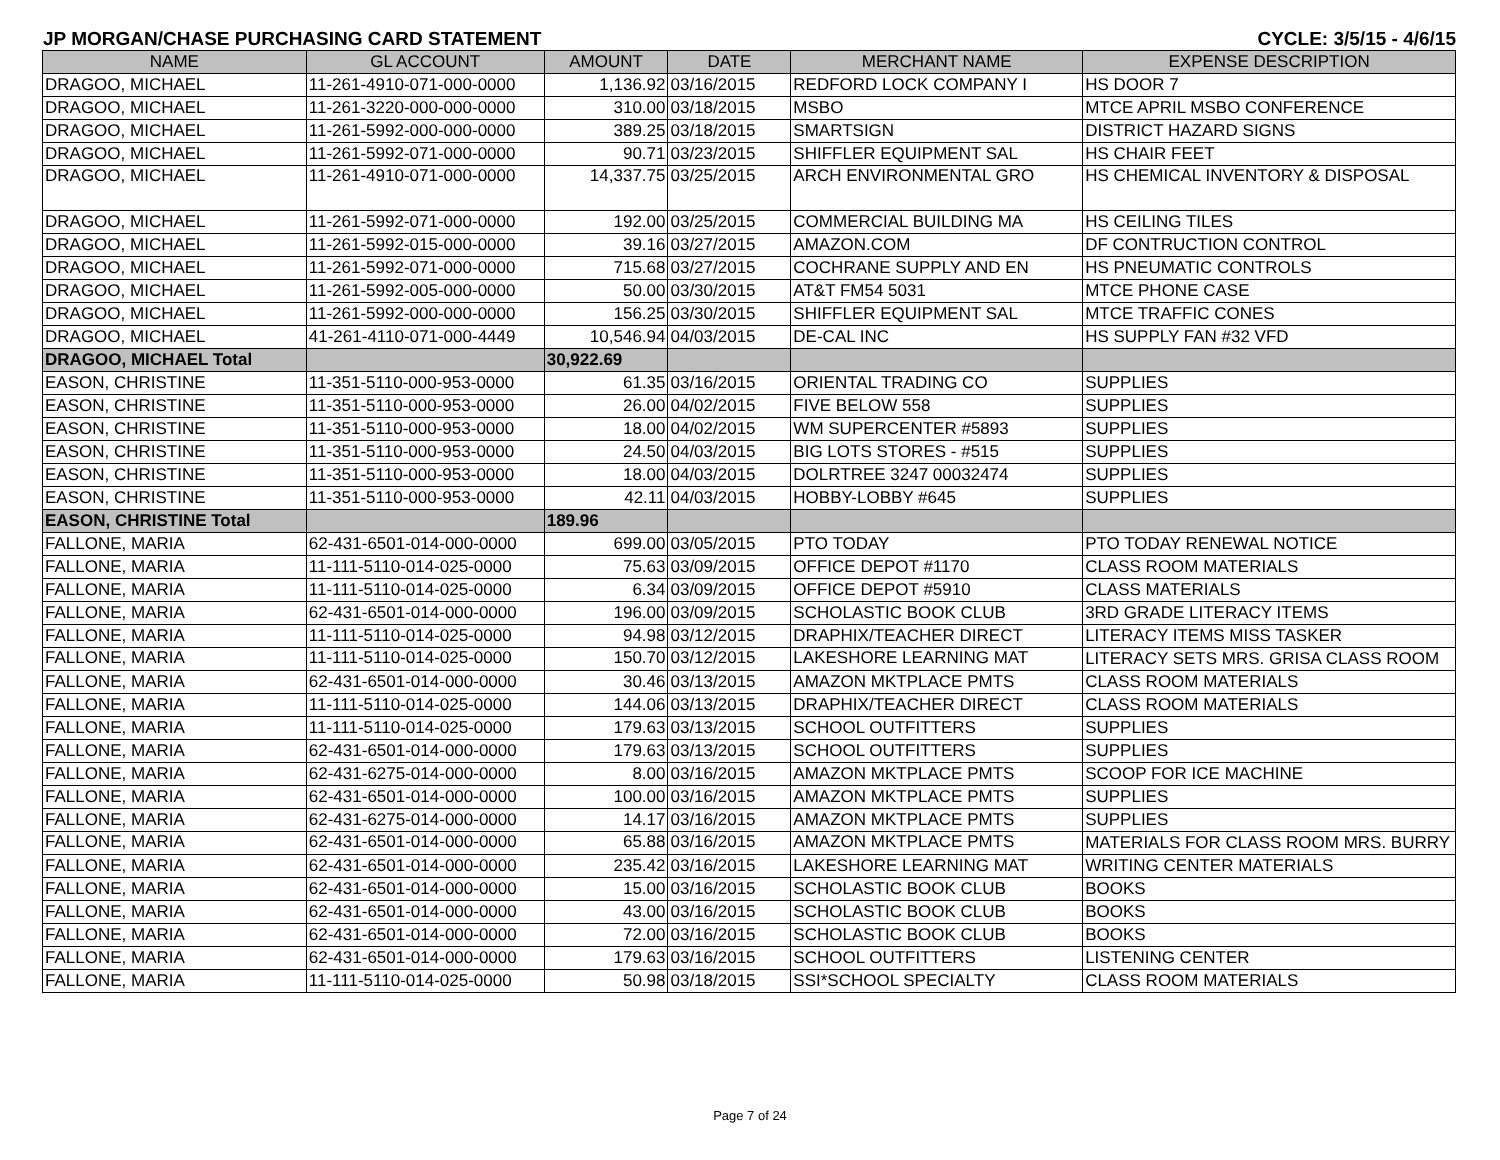JP MORGAN/CHASE PURCHASING CARD STATEMENT CYCLE: 3/5/15 - 4/6/15
| NAME | GL ACCOUNT | AMOUNT | DATE | MERCHANT NAME | EXPENSE DESCRIPTION |
| --- | --- | --- | --- | --- | --- |
| DRAGOO, MICHAEL | 11-261-4910-071-000-0000 | 1,136.92 | 03/16/2015 | REDFORD LOCK COMPANY I | HS DOOR 7 |
| DRAGOO, MICHAEL | 11-261-3220-000-000-0000 | 310.00 | 03/18/2015 | MSBO | MTCE APRIL MSBO CONFERENCE |
| DRAGOO, MICHAEL | 11-261-5992-000-000-0000 | 389.25 | 03/18/2015 | SMARTSIGN | DISTRICT HAZARD SIGNS |
| DRAGOO, MICHAEL | 11-261-5992-071-000-0000 | 90.71 | 03/23/2015 | SHIFFLER EQUIPMENT SAL | HS CHAIR FEET |
| DRAGOO, MICHAEL | 11-261-4910-071-000-0000 | 14,337.75 | 03/25/2015 | ARCH ENVIRONMENTAL GRO | HS CHEMICAL INVENTORY & DISPOSAL |
| DRAGOO, MICHAEL | 11-261-5992-071-000-0000 | 192.00 | 03/25/2015 | COMMERCIAL BUILDING MA | HS CEILING TILES |
| DRAGOO, MICHAEL | 11-261-5992-015-000-0000 | 39.16 | 03/27/2015 | AMAZON.COM | DF CONTRUCTION CONTROL |
| DRAGOO, MICHAEL | 11-261-5992-071-000-0000 | 715.68 | 03/27/2015 | COCHRANE SUPPLY AND EN | HS PNEUMATIC CONTROLS |
| DRAGOO, MICHAEL | 11-261-5992-005-000-0000 | 50.00 | 03/30/2015 | AT&T FM54 5031 | MTCE PHONE CASE |
| DRAGOO, MICHAEL | 11-261-5992-000-000-0000 | 156.25 | 03/30/2015 | SHIFFLER EQUIPMENT SAL | MTCE TRAFFIC CONES |
| DRAGOO, MICHAEL | 41-261-4110-071-000-4449 | 10,546.94 | 04/03/2015 | DE-CAL INC | HS SUPPLY FAN #32 VFD |
| DRAGOO, MICHAEL Total | | 30,922.69 | | | |
| EASON, CHRISTINE | 11-351-5110-000-953-0000 | 61.35 | 03/16/2015 | ORIENTAL TRADING CO | SUPPLIES |
| EASON, CHRISTINE | 11-351-5110-000-953-0000 | 26.00 | 04/02/2015 | FIVE BELOW 558 | SUPPLIES |
| EASON, CHRISTINE | 11-351-5110-000-953-0000 | 18.00 | 04/02/2015 | WM SUPERCENTER #5893 | SUPPLIES |
| EASON, CHRISTINE | 11-351-5110-000-953-0000 | 24.50 | 04/03/2015 | BIG LOTS STORES - #515 | SUPPLIES |
| EASON, CHRISTINE | 11-351-5110-000-953-0000 | 18.00 | 04/03/2015 | DOLRTREE 3247 00032474 | SUPPLIES |
| EASON, CHRISTINE | 11-351-5110-000-953-0000 | 42.11 | 04/03/2015 | HOBBY-LOBBY #645 | SUPPLIES |
| EASON, CHRISTINE Total | | 189.96 | | | |
| FALLONE, MARIA | 62-431-6501-014-000-0000 | 699.00 | 03/05/2015 | PTO TODAY | PTO TODAY RENEWAL NOTICE |
| FALLONE, MARIA | 11-111-5110-014-025-0000 | 75.63 | 03/09/2015 | OFFICE DEPOT #1170 | CLASS ROOM MATERIALS |
| FALLONE, MARIA | 11-111-5110-014-025-0000 | 6.34 | 03/09/2015 | OFFICE DEPOT #5910 | CLASS MATERIALS |
| FALLONE, MARIA | 62-431-6501-014-000-0000 | 196.00 | 03/09/2015 | SCHOLASTIC BOOK CLUB | 3RD GRADE LITERACY ITEMS |
| FALLONE, MARIA | 11-111-5110-014-025-0000 | 94.98 | 03/12/2015 | DRAPHIX/TEACHER DIRECT | LITERACY ITEMS MISS TASKER |
| FALLONE, MARIA | 11-111-5110-014-025-0000 | 150.70 | 03/12/2015 | LAKESHORE LEARNING MAT | LITERACY SETS MRS. GRISA CLASS ROOM |
| FALLONE, MARIA | 62-431-6501-014-000-0000 | 30.46 | 03/13/2015 | AMAZON MKTPLACE PMTS | CLASS ROOM MATERIALS |
| FALLONE, MARIA | 11-111-5110-014-025-0000 | 144.06 | 03/13/2015 | DRAPHIX/TEACHER DIRECT | CLASS ROOM MATERIALS |
| FALLONE, MARIA | 11-111-5110-014-025-0000 | 179.63 | 03/13/2015 | SCHOOL OUTFITTERS | SUPPLIES |
| FALLONE, MARIA | 62-431-6501-014-000-0000 | 179.63 | 03/13/2015 | SCHOOL OUTFITTERS | SUPPLIES |
| FALLONE, MARIA | 62-431-6275-014-000-0000 | 8.00 | 03/16/2015 | AMAZON MKTPLACE PMTS | SCOOP FOR ICE MACHINE |
| FALLONE, MARIA | 62-431-6501-014-000-0000 | 100.00 | 03/16/2015 | AMAZON MKTPLACE PMTS | SUPPLIES |
| FALLONE, MARIA | 62-431-6275-014-000-0000 | 14.17 | 03/16/2015 | AMAZON MKTPLACE PMTS | SUPPLIES |
| FALLONE, MARIA | 62-431-6501-014-000-0000 | 65.88 | 03/16/2015 | AMAZON MKTPLACE PMTS | MATERIALS FOR CLASS ROOM MRS. BURRY |
| FALLONE, MARIA | 62-431-6501-014-000-0000 | 235.42 | 03/16/2015 | LAKESHORE LEARNING MAT | WRITING CENTER MATERIALS |
| FALLONE, MARIA | 62-431-6501-014-000-0000 | 15.00 | 03/16/2015 | SCHOLASTIC BOOK CLUB | BOOKS |
| FALLONE, MARIA | 62-431-6501-014-000-0000 | 43.00 | 03/16/2015 | SCHOLASTIC BOOK CLUB | BOOKS |
| FALLONE, MARIA | 62-431-6501-014-000-0000 | 72.00 | 03/16/2015 | SCHOLASTIC BOOK CLUB | BOOKS |
| FALLONE, MARIA | 62-431-6501-014-000-0000 | 179.63 | 03/16/2015 | SCHOOL OUTFITTERS | LISTENING CENTER |
| FALLONE, MARIA | 11-111-5110-014-025-0000 | 50.98 | 03/18/2015 | SSI*SCHOOL SPECIALTY | CLASS ROOM MATERIALS |
Page 7 of 24